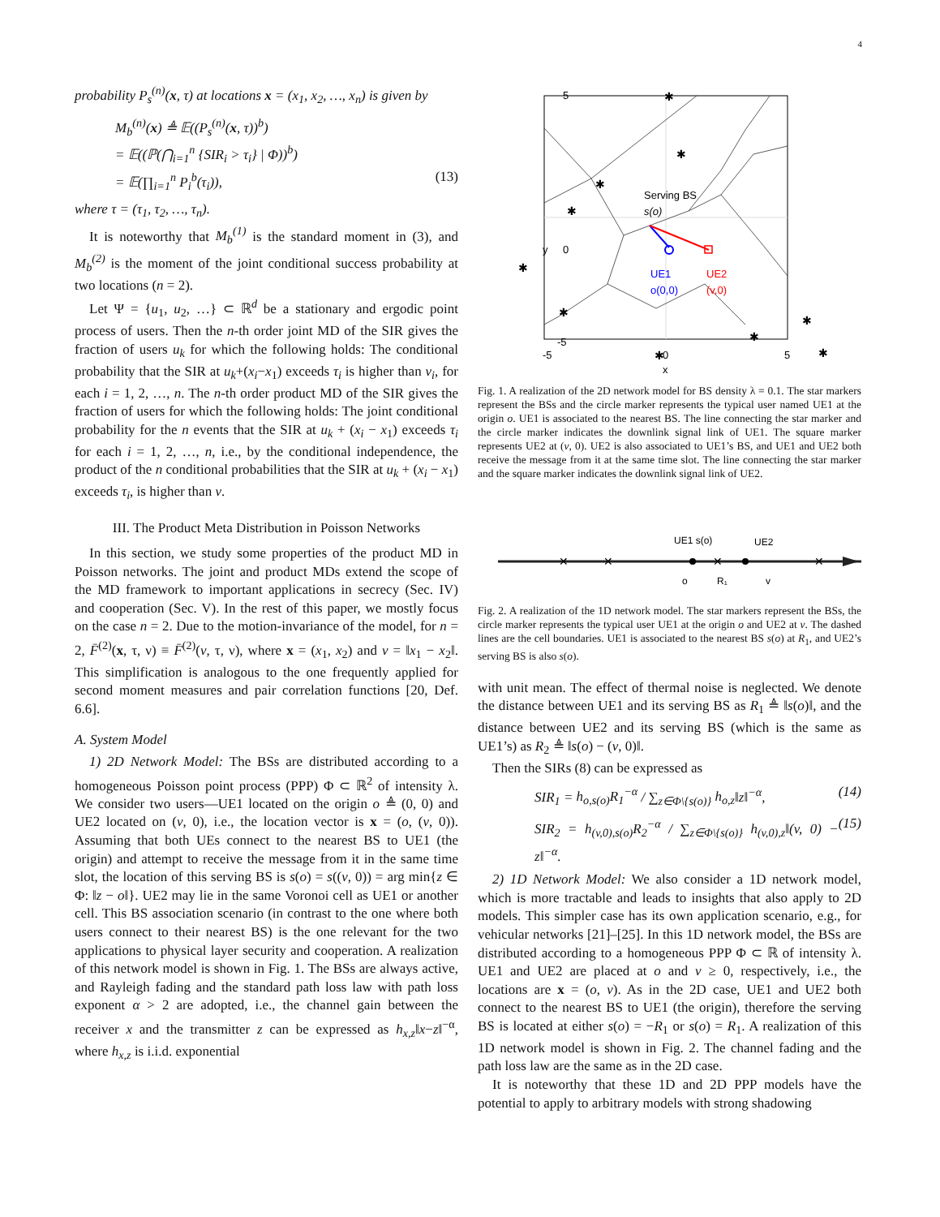4
probability P<sub>s</sub><sup>(n)</sup>(x, τ) at locations x = (x<sub>1</sub>, x<sub>2</sub>, …, x<sub>n</sub>) is given by
M<sub>b</sub><sup>(n)</sup>(x) ≜ 𝔼((P<sub>s</sub><sup>(n)</sup>(x, τ))<sup>b</sup>)
= 𝔼((ℙ(⋂<sub>i=1</sub><sup>n</sup> {SIR<sub>i</sub> > τ<sub>i</sub>} | Φ))<sup>b</sup>)
= 𝔼(∏<sub>i=1</sub><sup>n</sup> P<sub>i</sub><sup>b</sup>(τ<sub>i</sub>)), (13)
where τ = (τ<sub>1</sub>, τ<sub>2</sub>, …, τ<sub>n</sub>).
It is noteworthy that M<sub>b</sub><sup>(1)</sup> is the standard moment in (3), and M<sub>b</sub><sup>(2)</sup> is the moment of the joint conditional success probability at two locations (n = 2).
Let Ψ = {u<sub>1</sub>, u<sub>2</sub>, …} ⊂ ℝ<sup>d</sup> be a stationary and ergodic point process of users. Then the n-th order joint MD of the SIR gives the fraction of users u<sub>k</sub> for which the following holds: The conditional probability that the SIR at u<sub>k</sub>+(x<sub>i</sub>−x<sub>1</sub>) exceeds τ<sub>i</sub> is higher than ν<sub>i</sub>, for each i = 1, 2, …, n. The n-th order product MD of the SIR gives the fraction of users for which the following holds: The joint conditional probability for the n events that the SIR at u<sub>k</sub> + (x<sub>i</sub> − x<sub>1</sub>) exceeds τ<sub>i</sub> for each i = 1, 2, …, n, i.e., by the conditional independence, the product of the n conditional probabilities that the SIR at u<sub>k</sub> + (x<sub>i</sub> − x<sub>1</sub>) exceeds τ<sub>i</sub>, is higher than ν.
III. The Product Meta Distribution in Poisson Networks
In this section, we study some properties of the product MD in Poisson networks. The joint and product MDs extend the scope of the MD framework to important applications in secrecy (Sec. IV) and cooperation (Sec. V). In the rest of this paper, we mostly focus on the case n = 2. Due to the motion-invariance of the model, for n = 2, F̄<sup>(2)</sup>(x, τ, ν) ≡ F̄<sup>(2)</sup>(v, τ, ν), where x = (x<sub>1</sub>, x<sub>2</sub>) and v = ‖x<sub>1</sub> − x<sub>2</sub>‖. This simplification is analogous to the one frequently applied for second moment measures and pair correlation functions [20, Def. 6.6].
A. System Model
1) 2D Network Model: The BSs are distributed according to a homogeneous Poisson point process (PPP) Φ ⊂ ℝ<sup>2</sup> of intensity λ. We consider two users—UE1 located on the origin o ≜ (0, 0) and UE2 located on (v, 0), i.e., the location vector is x = (o, (v, 0)). Assuming that both UEs connect to the nearest BS to UE1 (the origin) and attempt to receive the message from it in the same time slot, the location of this serving BS is s(o) = s((v, 0)) = arg min{z ∈ Φ: ‖z − o‖}. UE2 may lie in the same Voronoi cell as UE1 or another cell. This BS association scenario (in contrast to the one where both users connect to their nearest BS) is the one relevant for the two applications to physical layer security and cooperation. A realization of this network model is shown in Fig. 1. The BSs are always active, and Rayleigh fading and the standard path loss law with path loss exponent α > 2 are adopted, i.e., the channel gain between the receiver x and the transmitter z can be expressed as h<sub>x,z</sub>‖x−z‖<sup>−α</sup>, where h<sub>x,z</sub> is i.i.d. exponential
✱
✱
✱
✱
✱
✱
✱
✱
✱
✱
Serving BS
s(o)
UE1
o(0,0)
UE2
(v,0)
5
0
-5
-5
0
5
x
y
Fig. 1. A realization of the 2D network model for BS density λ = 0.1. The star markers represent the BSs and the circle marker represents the typical user named UE1 at the origin o. UE1 is associated to the nearest BS. The line connecting the star marker and the circle marker indicates the downlink signal link of UE1. The square marker represents UE2 at (v, 0). UE2 is also associated to UE1’s BS, and UE1 and UE2 both receive the message from it at the same time slot. The line connecting the star marker and the square marker indicates the downlink signal link of UE2.
UE1 s(o)
UE2
o
R₁
v
✕
✕
✕
✕
✕
Fig. 2. A realization of the 1D network model. The star markers represent the BSs, the circle marker represents the typical user UE1 at the origin o and UE2 at v. The dashed lines are the cell boundaries. UE1 is associated to the nearest BS s(o) at R<sub>1</sub>, and UE2’s serving BS is also s(o).
with unit mean. The effect of thermal noise is neglected. We denote the distance between UE1 and its serving BS as R<sub>1</sub> ≜ ‖s(o)‖, and the distance between UE2 and its serving BS (which is the same as UE1’s) as R<sub>2</sub> ≜ ‖s(o) − (v, 0)‖.
Then the SIRs (8) can be expressed as
SIR<sub>1</sub> = h<sub>o,s(o)</sub>R<sub>1</sub><sup>−α</sup> / ∑<sub>z∈Φ\{s(o)}</sub> h<sub>o,z</sub>‖z‖<sup>−α</sup>, (14)
SIR<sub>2</sub> = h<sub>(v,0),s(o)</sub>R<sub>2</sub><sup>−α</sup> / ∑<sub>z∈Φ\{s(o)}</sub> h<sub>(v,0),z</sub>‖(v, 0) − z‖<sup>−α</sup>. (15)
2) 1D Network Model: We also consider a 1D network model, which is more tractable and leads to insights that also apply to 2D models. This simpler case has its own application scenario, e.g., for vehicular networks [21]–[25]. In this 1D network model, the BSs are distributed according to a homogeneous PPP Φ ⊂ ℝ of intensity λ. UE1 and UE2 are placed at o and v ≥ 0, respectively, i.e., the locations are x = (o, v). As in the 2D case, UE1 and UE2 both connect to the nearest BS to UE1 (the origin), therefore the serving BS is located at either s(o) = −R<sub>1</sub> or s(o) = R<sub>1</sub>. A realization of this 1D network model is shown in Fig. 2. The channel fading and the path loss law are the same as in the 2D case.
It is noteworthy that these 1D and 2D PPP models have the potential to apply to arbitrary models with strong shadowing